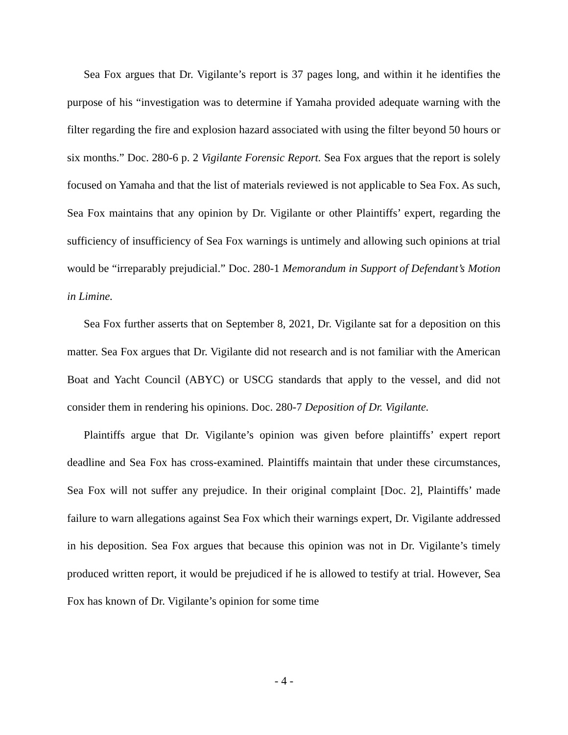Sea Fox argues that Dr. Vigilante’s report is 37 pages long, and within it he identifies the purpose of his “investigation was to determine if Yamaha provided adequate warning with the filter regarding the fire and explosion hazard associated with using the filter beyond 50 hours or six months.” Doc. 280-6 p. 2 Vigilante Forensic Report. Sea Fox argues that the report is solely focused on Yamaha and that the list of materials reviewed is not applicable to Sea Fox. As such, Sea Fox maintains that any opinion by Dr. Vigilante or other Plaintiffs’ expert, regarding the sufficiency of insufficiency of Sea Fox warnings is untimely and allowing such opinions at trial would be “irreparably prejudicial.” Doc. 280-1 Memorandum in Support of Defendant’s Motion in Limine.
Sea Fox further asserts that on September 8, 2021, Dr. Vigilante sat for a deposition on this matter. Sea Fox argues that Dr. Vigilante did not research and is not familiar with the American Boat and Yacht Council (ABYC) or USCG standards that apply to the vessel, and did not consider them in rendering his opinions. Doc. 280-7 Deposition of Dr. Vigilante.
Plaintiffs argue that Dr. Vigilante’s opinion was given before plaintiffs’ expert report deadline and Sea Fox has cross-examined. Plaintiffs maintain that under these circumstances, Sea Fox will not suffer any prejudice. In their original complaint [Doc. 2], Plaintiffs’ made failure to warn allegations against Sea Fox which their warnings expert, Dr. Vigilante addressed in his deposition. Sea Fox argues that because this opinion was not in Dr. Vigilante’s timely produced written report, it would be prejudiced if he is allowed to testify at trial. However, Sea Fox has known of Dr. Vigilante’s opinion for some time
- 4 -